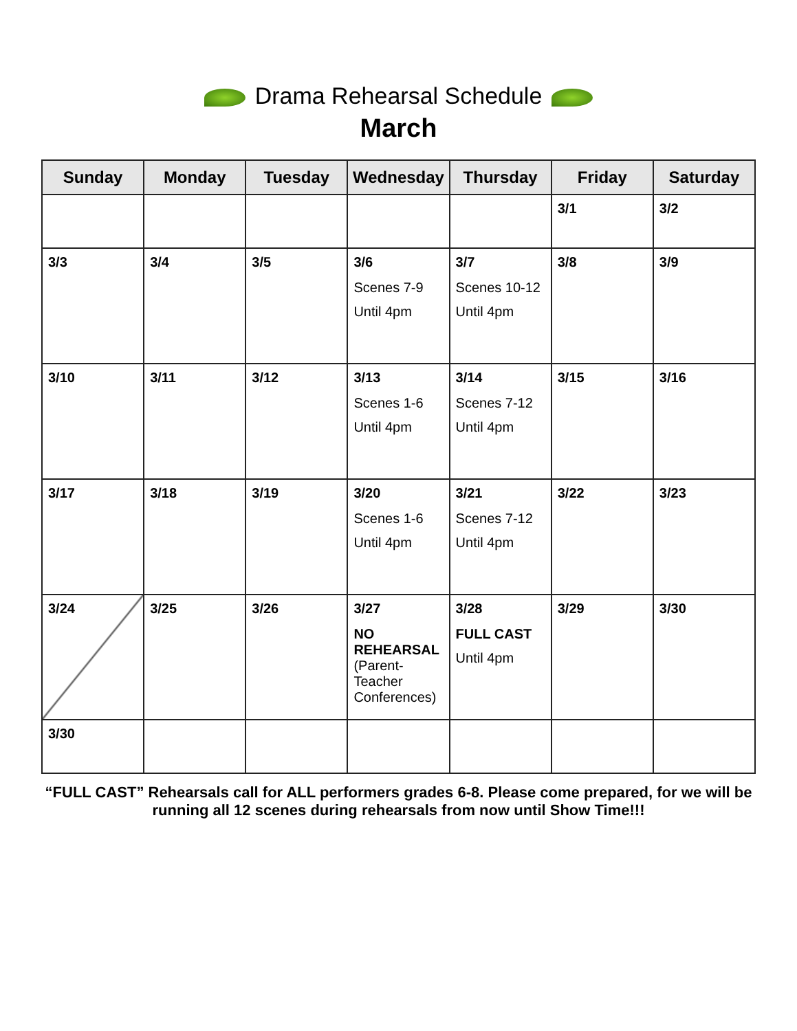Drama Rehearsal Schedule
March
| Sunday | Monday | Tuesday | Wednesday | Thursday | Friday | Saturday |
| --- | --- | --- | --- | --- | --- | --- |
| | | | | | 3/1 | 3/2 |
| 3/3 | 3/4 | 3/5 | 3/6 Scenes 7-9 Until 4pm | 3/7 Scenes 10-12 Until 4pm | 3/8 | 3/9 |
| 3/10 | 3/11 | 3/12 | 3/13 Scenes 1-6 Until 4pm | 3/14 Scenes 7-12 Until 4pm | 3/15 | 3/16 |
| 3/17 | 3/18 | 3/19 | 3/20 Scenes 1-6 Until 4pm | 3/21 Scenes 7-12 Until 4pm | 3/22 | 3/23 |
| 3/24 | 3/25 | 3/26 | 3/27 NO REHEARSAL (Parent-Teacher Conferences) | 3/28 FULL CAST Until 4pm | 3/29 | 3/30 |
| 3/30 | | | | | | |
“FULL CAST” Rehearsals call for ALL performers grades 6-8. Please come prepared, for we will be running all 12 scenes during rehearsals from now until Show Time!!!